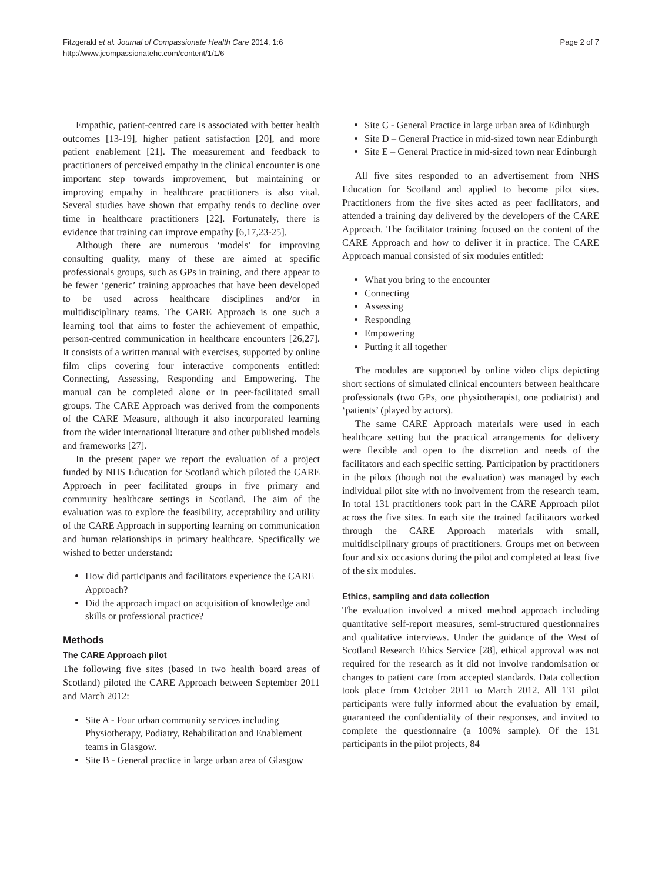Fitzgerald et al. Journal of Compassionate Health Care 2014, 1:6
http://www.jcompassionatehc.com/content/1/1/6
Page 2 of 7
Empathic, patient-centred care is associated with better health outcomes [13-19], higher patient satisfaction [20], and more patient enablement [21]. The measurement and feedback to practitioners of perceived empathy in the clinical encounter is one important step towards improvement, but maintaining or improving empathy in healthcare practitioners is also vital. Several studies have shown that empathy tends to decline over time in healthcare practitioners [22]. Fortunately, there is evidence that training can improve empathy [6,17,23-25].
Although there are numerous ‘models’ for improving consulting quality, many of these are aimed at specific professionals groups, such as GPs in training, and there appear to be fewer ‘generic’ training approaches that have been developed to be used across healthcare disciplines and/or in multidisciplinary teams. The CARE Approach is one such a learning tool that aims to foster the achievement of empathic, person-centred communication in healthcare encounters [26,27]. It consists of a written manual with exercises, supported by online film clips covering four interactive components entitled: Connecting, Assessing, Responding and Empowering. The manual can be completed alone or in peer-facilitated small groups. The CARE Approach was derived from the components of the CARE Measure, although it also incorporated learning from the wider international literature and other published models and frameworks [27].
In the present paper we report the evaluation of a project funded by NHS Education for Scotland which piloted the CARE Approach in peer facilitated groups in five primary and community healthcare settings in Scotland. The aim of the evaluation was to explore the feasibility, acceptability and utility of the CARE Approach in supporting learning on communication and human relationships in primary healthcare. Specifically we wished to better understand:
How did participants and facilitators experience the CARE Approach?
Did the approach impact on acquisition of knowledge and skills or professional practice?
Methods
The CARE Approach pilot
The following five sites (based in two health board areas of Scotland) piloted the CARE Approach between September 2011 and March 2012:
Site A - Four urban community services including Physiotherapy, Podiatry, Rehabilitation and Enablement teams in Glasgow.
Site B - General practice in large urban area of Glasgow
Site C - General Practice in large urban area of Edinburgh
Site D – General Practice in mid-sized town near Edinburgh
Site E – General Practice in mid-sized town near Edinburgh
All five sites responded to an advertisement from NHS Education for Scotland and applied to become pilot sites. Practitioners from the five sites acted as peer facilitators, and attended a training day delivered by the developers of the CARE Approach. The facilitator training focused on the content of the CARE Approach and how to deliver it in practice. The CARE Approach manual consisted of six modules entitled:
What you bring to the encounter
Connecting
Assessing
Responding
Empowering
Putting it all together
The modules are supported by online video clips depicting short sections of simulated clinical encounters between healthcare professionals (two GPs, one physiotherapist, one podiatrist) and ‘patients’ (played by actors).
The same CARE Approach materials were used in each healthcare setting but the practical arrangements for delivery were flexible and open to the discretion and needs of the facilitators and each specific setting. Participation by practitioners in the pilots (though not the evaluation) was managed by each individual pilot site with no involvement from the research team. In total 131 practitioners took part in the CARE Approach pilot across the five sites. In each site the trained facilitators worked through the CARE Approach materials with small, multidisciplinary groups of practitioners. Groups met on between four and six occasions during the pilot and completed at least five of the six modules.
Ethics, sampling and data collection
The evaluation involved a mixed method approach including quantitative self-report measures, semi-structured questionnaires and qualitative interviews. Under the guidance of the West of Scotland Research Ethics Service [28], ethical approval was not required for the research as it did not involve randomisation or changes to patient care from accepted standards. Data collection took place from October 2011 to March 2012. All 131 pilot participants were fully informed about the evaluation by email, guaranteed the confidentiality of their responses, and invited to complete the questionnaire (a 100% sample). Of the 131 participants in the pilot projects, 84